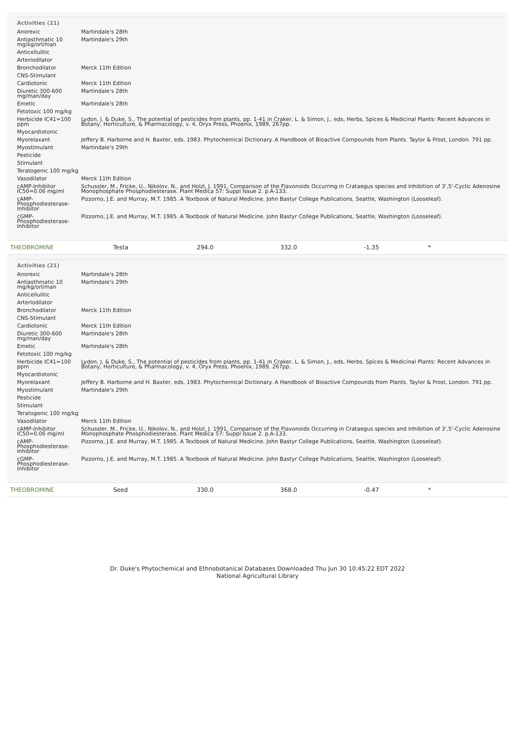Activities (21)
| Anorexic | Martindale's 28th |
| Antiasthmatic 10 mg/kg/orl/man | Martindale's 29th |
| Anticellulitic | |
| Arteriodilator | |
| Bronchodilator | Merck 11th Edition |
| CNS-Stimulant | |
| Cardiotonic | Merck 11th Edition |
| Diuretic 300-600 mg/man/day | Martindale's 28th |
| Emetic | Martindale's 28th |
| Fetotoxic 100 mg/kg | |
| Herbicide IC41=100 ppm | Lydon, J. & Duke, S., The potential of pesticides from plants, pp. 1-41 in Craker, L. & Simon, J., eds, Herbs, Spices & Medicinal Plants: Recent Advances in Botany, Horticulture, & Pharmacology, v. 4, Oryx Press, Phoenix, 1989, 267pp. |
| Myocardiotonic | |
| Myorelaxant | Jeffery B. Harborne and H. Baxter, eds. 1983. Phytochemical Dictionary. A Handbook of Bioactive Compounds from Plants. Taylor & Frost, London. 791 pp. |
| Myostimulant | Martindale's 29th |
| Pesticide | |
| Stimulant | |
| Teratogenic 100 mg/kg | |
| Vasodilator | Merck 11th Edition |
| cAMP-Inhibitor IC50=0.06 mg/ml | Schussler, M., Fricke, U., Nikolov, N., and Holzl, J. 1991. Comparison of the Flavonoids Occurring in Crataegus species and Inhibition of 3',5'-Cyclic Adenosine Monophosphate Phosphodiesterase. Plant Medica 57: Suppl Issue 2. p.A-133. |
| cAMP-Phosphodiesterase-Inhibitor | Pizzorno, J.E. and Murray, M.T. 1985. A Textbook of Natural Medicine. John Bastyr College Publications, Seattle, Washington (Looseleaf). |
| cGMP-Phosphodiesterase-Inhibitor | Pizzorno, J.E. and Murray, M.T. 1985. A Textbook of Natural Medicine. John Bastyr College Publications, Seattle, Washington (Looseleaf). |
| THEOBROMINE | Testa | 294.0 | 332.0 | -1.35 | * |
Activities (21)
| Anorexic | Martindale's 28th |
| Antiasthmatic 10 mg/kg/orl/man | Martindale's 29th |
| Anticellulitic | |
| Arteriodilator | |
| Bronchodilator | Merck 11th Edition |
| CNS-Stimulant | |
| Cardiotonic | Merck 11th Edition |
| Diuretic 300-600 mg/man/day | Martindale's 28th |
| Emetic | Martindale's 28th |
| Fetotoxic 100 mg/kg | |
| Herbicide IC41=100 ppm | Lydon, J. & Duke, S., The potential of pesticides from plants, pp. 1-41 in Craker, L. & Simon, J., eds, Herbs, Spices & Medicinal Plants: Recent Advances in Botany, Horticulture, & Pharmacology, v. 4, Oryx Press, Phoenix, 1989, 267pp. |
| Myocardiotonic | |
| Myorelaxant | Jeffery B. Harborne and H. Baxter, eds. 1983. Phytochemical Dictionary. A Handbook of Bioactive Compounds from Plants. Taylor & Frost, London. 791 pp. |
| Myostimulant | Martindale's 29th |
| Pesticide | |
| Stimulant | |
| Teratogenic 100 mg/kg | |
| Vasodilator | Merck 11th Edition |
| cAMP-Inhibitor IC50=0.06 mg/ml | Schussler, M., Fricke, U., Nikolov, N., and Holzl, J. 1991. Comparison of the Flavonoids Occurring in Crataegus species and Inhibition of 3',5'-Cyclic Adenosine Monophosphate Phosphodiesterase. Plant Medica 57: Suppl Issue 2. p.A-133. |
| cAMP-Phosphodiesterase-Inhibitor | Pizzorno, J.E. and Murray, M.T. 1985. A Textbook of Natural Medicine. John Bastyr College Publications, Seattle, Washington (Looseleaf). |
| cGMP-Phosphodiesterase-Inhibitor | Pizzorno, J.E. and Murray, M.T. 1985. A Textbook of Natural Medicine. John Bastyr College Publications, Seattle, Washington (Looseleaf). |
| THEOBROMINE | Seed | 330.0 | 368.0 | -0.47 | * |
Dr. Duke's Phytochemical and Ethnobotanical Databases Downloaded Thu Jun 30 10:45:22 EDT 2022
National Agricultural Library